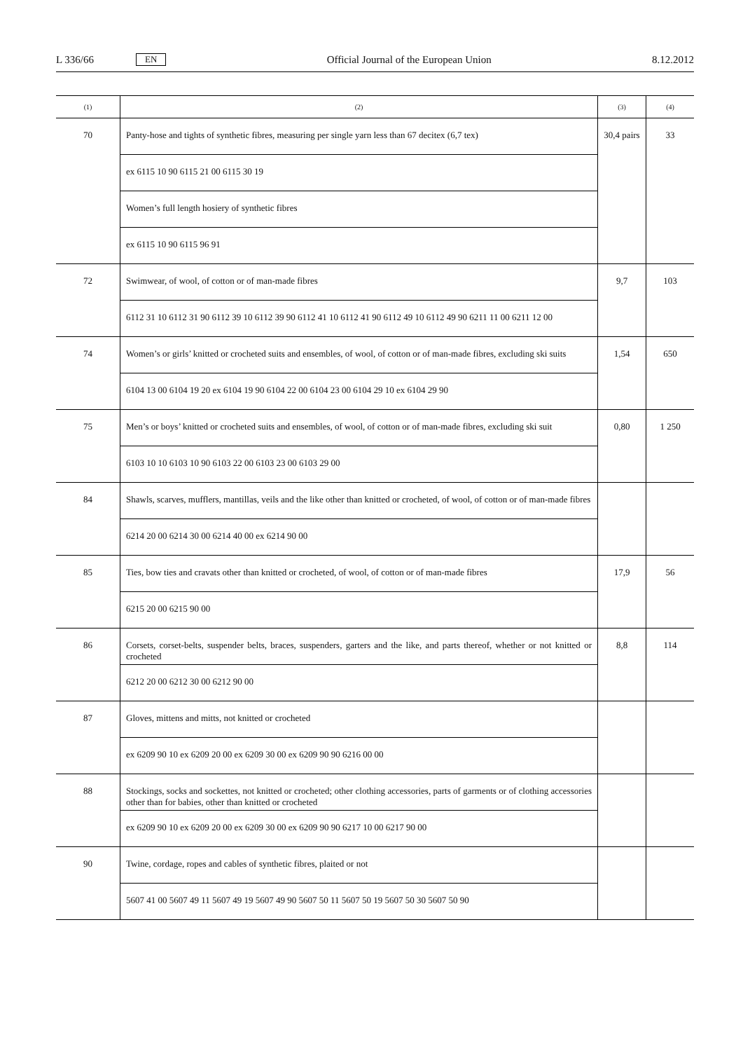L 336/66 EN Official Journal of the European Union 8.12.2012
| (1) | (2) | (3) | (4) |
| --- | --- | --- | --- |
| 70 | Panty-hose and tights of synthetic fibres, measuring per single yarn less than 67 decitex (6,7 tex) | 30,4 pairs | 33 |
| | ex 6115 10 90 6115 21 00 6115 30 19 | | |
| | Women’s full length hosiery of synthetic fibres | | |
| | ex 6115 10 90 6115 96 91 | | |
| 72 | Swimwear, of wool, of cotton or of man-made fibres | 9,7 | 103 |
| | 6112 31 10 6112 31 90 6112 39 10 6112 39 90 6112 41 10 6112 41 90 6112 49 10 6112 49 90 6211 11 00 6211 12 00 | | |
| 74 | Women’s or girls’ knitted or crocheted suits and ensembles, of wool, of cotton or of man-made fibres, excluding ski suits | 1,54 | 650 |
| | 6104 13 00 6104 19 20 ex 6104 19 90 6104 22 00 6104 23 00 6104 29 10 ex 6104 29 90 | | |
| 75 | Men’s or boys’ knitted or crocheted suits and ensembles, of wool, of cotton or of man-made fibres, excluding ski suit | 0,80 | 1 250 |
| | 6103 10 10 6103 10 90 6103 22 00 6103 23 00 6103 29 00 | | |
| 84 | Shawls, scarves, mufflers, mantillas, veils and the like other than knitted or crocheted, of wool, of cotton or of man-made fibres | | |
| | 6214 20 00 6214 30 00 6214 40 00 ex 6214 90 00 | | |
| 85 | Ties, bow ties and cravats other than knitted or crocheted, of wool, of cotton or of man-made fibres | 17,9 | 56 |
| | 6215 20 00 6215 90 00 | | |
| 86 | Corsets, corset-belts, suspender belts, braces, suspenders, garters and the like, and parts thereof, whether or not knitted or crocheted | 8,8 | 114 |
| | 6212 20 00 6212 30 00 6212 90 00 | | |
| 87 | Gloves, mittens and mitts, not knitted or crocheted | | |
| | ex 6209 90 10 ex 6209 20 00 ex 6209 30 00 ex 6209 90 90 6216 00 00 | | |
| 88 | Stockings, socks and sockettes, not knitted or crocheted; other clothing accessories, parts of garments or of clothing accessories other than for babies, other than knitted or crocheted | | |
| | ex 6209 90 10 ex 6209 20 00 ex 6209 30 00 ex 6209 90 90 6217 10 00 6217 90 00 | | |
| 90 | Twine, cordage, ropes and cables of synthetic fibres, plaited or not | | |
| | 5607 41 00 5607 49 11 5607 49 19 5607 49 90 5607 50 11 5607 50 19 5607 50 30 5607 50 90 | | |